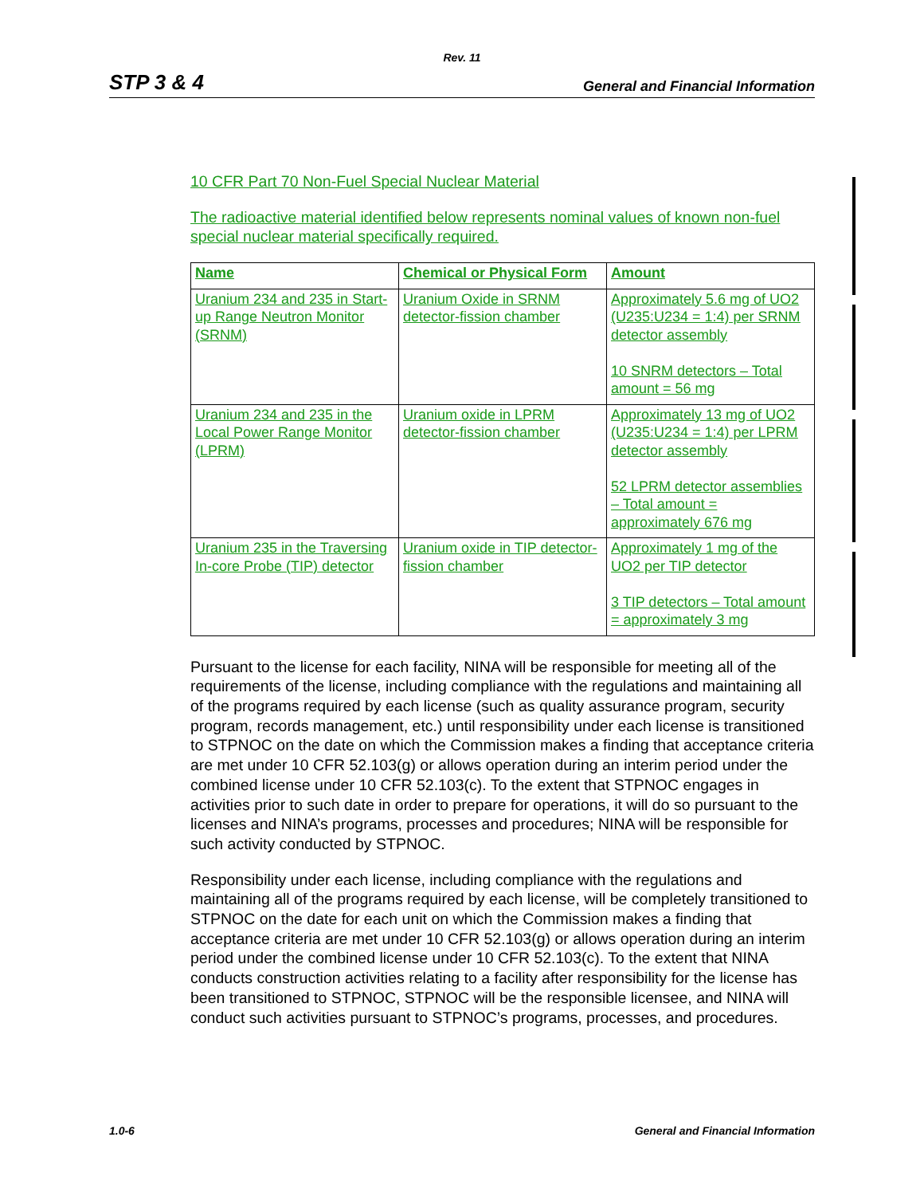Rev. 11
STP 3 & 4 General and Financial Information
10 CFR Part 70 Non-Fuel Special Nuclear Material
The radioactive material identified below represents nominal values of known non-fuel special nuclear material specifically required.
| Name | Chemical or Physical Form | Amount |
| --- | --- | --- |
| Uranium 234 and 235 in Start-up Range Neutron Monitor (SRNM) | Uranium Oxide in SRNM detector-fission chamber | Approximately 5.6 mg of UO2 (U235:U234 = 1:4) per SRNM detector assembly 10 SNRM detectors – Total amount = 56 mg |
| Uranium 234 and 235 in the Local Power Range Monitor (LPRM) | Uranium oxide in LPRM detector-fission chamber | Approximately 13 mg of UO2 (U235:U234 = 1:4) per LPRM detector assembly 52 LPRM detector assemblies – Total amount = approximately 676 mg |
| Uranium 235 in the Traversing In-core Probe (TIP) detector | Uranium oxide in TIP detector-fission chamber | Approximately 1 mg of the UO2 per TIP detector 3 TIP detectors – Total amount = approximately 3 mg |
Pursuant to the license for each facility, NINA will be responsible for meeting all of the requirements of the license, including compliance with the regulations and maintaining all of the programs required by each license (such as quality assurance program, security program, records management, etc.) until responsibility under each license is transitioned to STPNOC on the date on which the Commission makes a finding that acceptance criteria are met under 10 CFR 52.103(g) or allows operation during an interim period under the combined license under 10 CFR 52.103(c). To the extent that STPNOC engages in activities prior to such date in order to prepare for operations, it will do so pursuant to the licenses and NINA’s programs, processes and procedures; NINA will be responsible for such activity conducted by STPNOC.
Responsibility under each license, including compliance with the regulations and maintaining all of the programs required by each license, will be completely transitioned to STPNOC on the date for each unit on which the Commission makes a finding that acceptance criteria are met under 10 CFR 52.103(g) or allows operation during an interim period under the combined license under 10 CFR 52.103(c). To the extent that NINA conducts construction activities relating to a facility after responsibility for the license has been transitioned to STPNOC, STPNOC will be the responsible licensee, and NINA will conduct such activities pursuant to STPNOC’s programs, processes, and procedures.
1.0-6 General and Financial Information